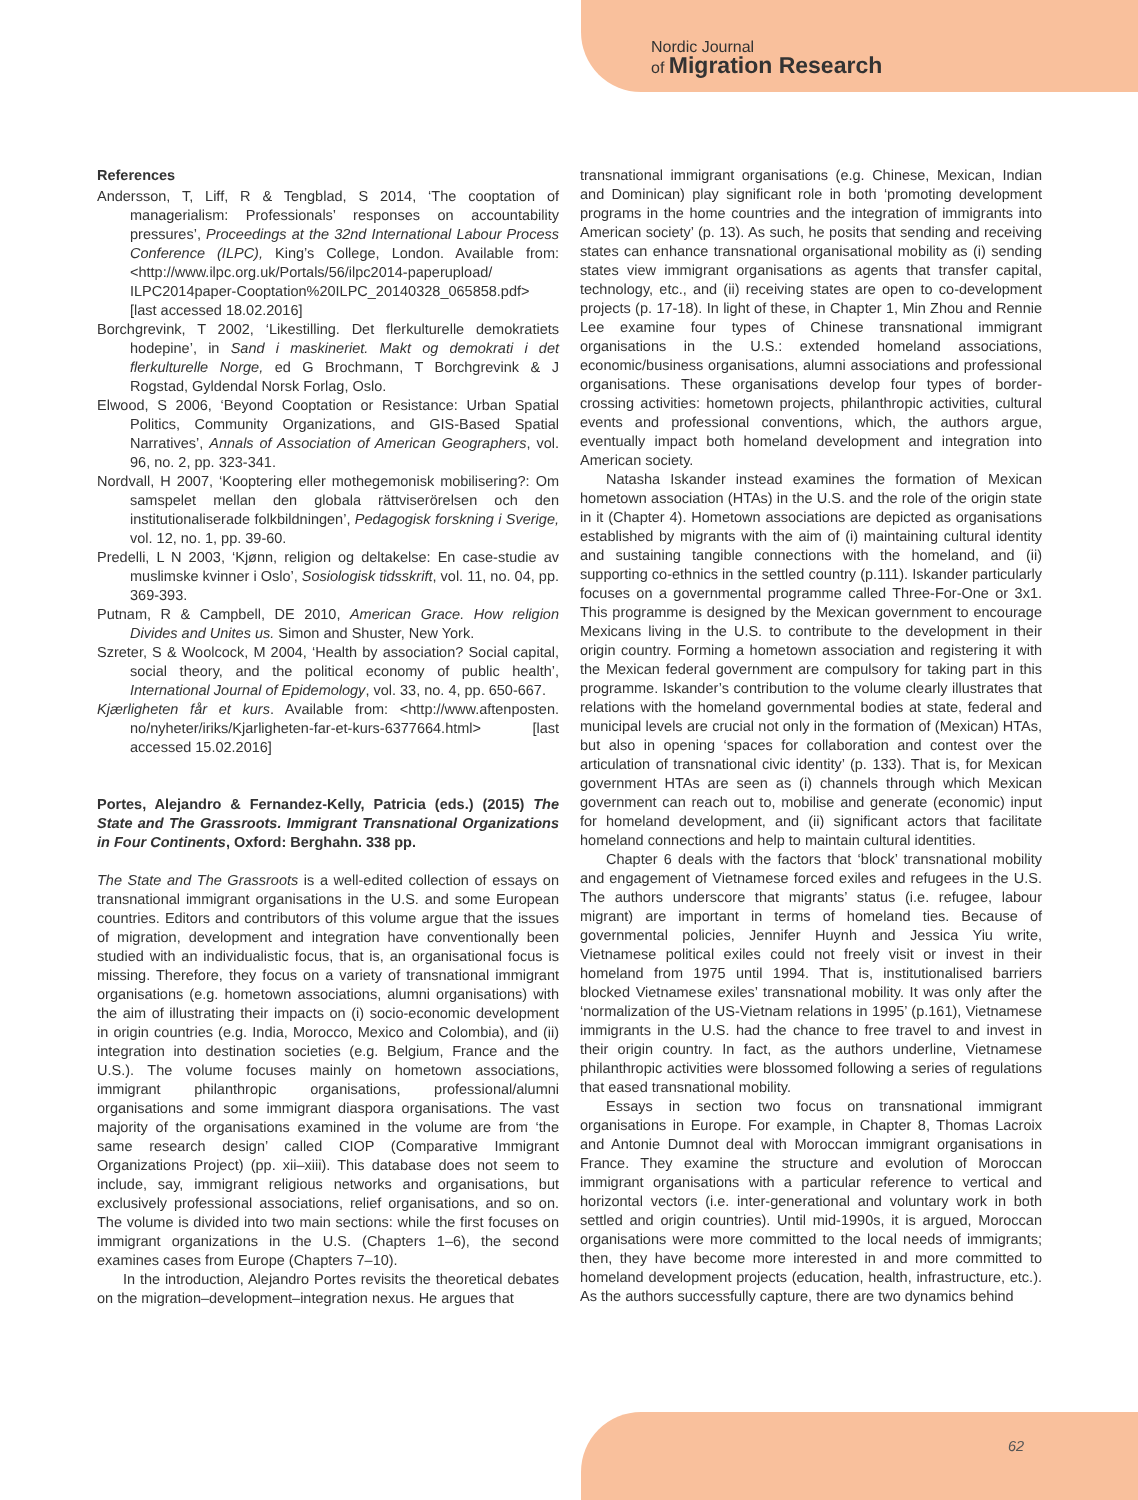Nordic Journal
of Migration Research
References
Andersson, T, Liff, R & Tengblad, S 2014, ‘The cooptation of managerialism: Professionals’ responses on accountability pressures’, Proceedings at the 32nd International Labour Process Conference (ILPC), King’s College, London. Available from: <http://www.ilpc.org.uk/Portals/56/ilpc2014-paperupload/ ILPC2014paper-Cooptation%20ILPC_20140328_065858.pdf> [last accessed 18.02.2016]
Borchgrevink, T 2002, ‘Likestilling. Det flerkulturelle demokratiets hodepine’, in Sand i maskineriet. Makt og demokrati i det flerkulturelle Norge, ed G Brochmann, T Borchgrevink & J Rogstad, Gyldendal Norsk Forlag, Oslo.
Elwood, S 2006, ‘Beyond Cooptation or Resistance: Urban Spatial Politics, Community Organizations, and GIS-Based Spatial Narratives’, Annals of Association of American Geographers, vol. 96, no. 2, pp. 323-341.
Nordvall, H 2007, ‘Kooptering eller mothegemonisk mobilisering?: Om samspelet mellan den globala rättviserörelsen och den institutionaliserade folkbildningen’, Pedagogisk forskning i Sverige, vol. 12, no. 1, pp. 39-60.
Predelli, L N 2003, ‘Kjønn, religion og deltakelse: En case-studie av muslimske kvinner i Oslo’, Sosiologisk tidsskrift, vol. 11, no. 04, pp. 369-393.
Putnam, R & Campbell, DE 2010, American Grace. How religion Divides and Unites us. Simon and Shuster, New York.
Szreter, S & Woolcock, M 2004, ‘Health by association? Social capital, social theory, and the political economy of public health’, International Journal of Epidemology, vol. 33, no. 4, pp. 650-667.
Kjærligheten får et kurs. Available from: <http://www.aftenposten. no/nyheter/iriks/Kjarligheten-far-et-kurs-6377664.html> [last accessed 15.02.2016]
Portes, Alejandro & Fernandez-Kelly, Patricia (eds.) (2015) The State and The Grassroots. Immigrant Transnational Organizations in Four Continents, Oxford: Berghahn. 338 pp.
The State and The Grassroots is a well-edited collection of essays on transnational immigrant organisations in the U.S. and some European countries. Editors and contributors of this volume argue that the issues of migration, development and integration have conventionally been studied with an individualistic focus, that is, an organisational focus is missing. Therefore, they focus on a variety of transnational immigrant organisations (e.g. hometown associations, alumni organisations) with the aim of illustrating their impacts on (i) socio-economic development in origin countries (e.g. India, Morocco, Mexico and Colombia), and (ii) integration into destination societies (e.g. Belgium, France and the U.S.). The volume focuses mainly on hometown associations, immigrant philanthropic organisations, professional/alumni organisations and some immigrant diaspora organisations. The vast majority of the organisations examined in the volume are from ‘the same research design’ called CIOP (Comparative Immigrant Organizations Project) (pp. xii–xiii). This database does not seem to include, say, immigrant religious networks and organisations, but exclusively professional associations, relief organisations, and so on. The volume is divided into two main sections: while the first focuses on immigrant organizations in the U.S. (Chapters 1–6), the second examines cases from Europe (Chapters 7–10).
In the introduction, Alejandro Portes revisits the theoretical debates on the migration–development–integration nexus. He argues that
transnational immigrant organisations (e.g. Chinese, Mexican, Indian and Dominican) play significant role in both ‘promoting development programs in the home countries and the integration of immigrants into American society’ (p. 13). As such, he posits that sending and receiving states can enhance transnational organisational mobility as (i) sending states view immigrant organisations as agents that transfer capital, technology, etc., and (ii) receiving states are open to co-development projects (p. 17-18). In light of these, in Chapter 1, Min Zhou and Rennie Lee examine four types of Chinese transnational immigrant organisations in the U.S.: extended homeland associations, economic/business organisations, alumni associations and professional organisations. These organisations develop four types of border-crossing activities: hometown projects, philanthropic activities, cultural events and professional conventions, which, the authors argue, eventually impact both homeland development and integration into American society.
Natasha Iskander instead examines the formation of Mexican hometown association (HTAs) in the U.S. and the role of the origin state in it (Chapter 4). Hometown associations are depicted as organisations established by migrants with the aim of (i) maintaining cultural identity and sustaining tangible connections with the homeland, and (ii) supporting co-ethnics in the settled country (p.111). Iskander particularly focuses on a governmental programme called Three-For-One or 3x1. This programme is designed by the Mexican government to encourage Mexicans living in the U.S. to contribute to the development in their origin country. Forming a hometown association and registering it with the Mexican federal government are compulsory for taking part in this programme. Iskander’s contribution to the volume clearly illustrates that relations with the homeland governmental bodies at state, federal and municipal levels are crucial not only in the formation of (Mexican) HTAs, but also in opening ‘spaces for collaboration and contest over the articulation of transnational civic identity’ (p. 133). That is, for Mexican government HTAs are seen as (i) channels through which Mexican government can reach out to, mobilise and generate (economic) input for homeland development, and (ii) significant actors that facilitate homeland connections and help to maintain cultural identities.
Chapter 6 deals with the factors that ‘block’ transnational mobility and engagement of Vietnamese forced exiles and refugees in the U.S. The authors underscore that migrants’ status (i.e. refugee, labour migrant) are important in terms of homeland ties. Because of governmental policies, Jennifer Huynh and Jessica Yiu write, Vietnamese political exiles could not freely visit or invest in their homeland from 1975 until 1994. That is, institutionalised barriers blocked Vietnamese exiles’ transnational mobility. It was only after the ‘normalization of the US-Vietnam relations in 1995’ (p.161), Vietnamese immigrants in the U.S. had the chance to free travel to and invest in their origin country. In fact, as the authors underline, Vietnamese philanthropic activities were blossomed following a series of regulations that eased transnational mobility.
Essays in section two focus on transnational immigrant organisations in Europe. For example, in Chapter 8, Thomas Lacroix and Antonie Dumnot deal with Moroccan immigrant organisations in France. They examine the structure and evolution of Moroccan immigrant organisations with a particular reference to vertical and horizontal vectors (i.e. inter-generational and voluntary work in both settled and origin countries). Until mid-1990s, it is argued, Moroccan organisations were more committed to the local needs of immigrants; then, they have become more interested in and more committed to homeland development projects (education, health, infrastructure, etc.). As the authors successfully capture, there are two dynamics behind
62